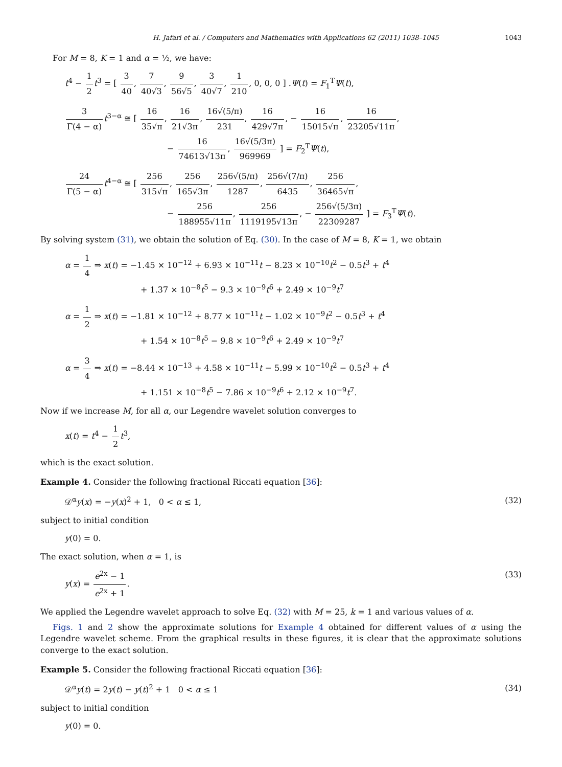H. Jafari et al. / Computers and Mathematics with Applications 62 (2011) 1038–1045 1043
For M = 8, K = 1 and α = ½, we have:
t<sup>4</sup> − 1 2 t<sup>3</sup> = [ 3 40, 7 40√3, 9 56√5, 3 40√7, 1 210, 0, 0, 0 ] .Ψ(t) = F<sub>1</sub><sup>T</sup>Ψ(t),
3 Γ(4 − α) t<sup>3−α</sup> ≅ [ 16 35√π, 16 21√3π, 16√(5/π) 231, 16 429√7π, − 16 15015√π, 16 23205√11π,
− 16 74613√13π, 16√(5/3π) 969969 ] = F<sub>2</sub><sup>T</sup>Ψ(t),
24 Γ(5 − α) t<sup>4−α</sup> ≅ [ 256 315√π, 256 165√3π, 256√(5/π) 1287, 256√(7/π) 6435, 256 36465√π,
− 256 188955√11π, 256 1119195√13π, − 256√(5/3π) 22309287 ] = F<sub>3</sub><sup>T</sup>Ψ(t).
By solving system (31), we obtain the solution of Eq. (30). In the case of M = 8, K = 1, we obtain
α = 1 4 ⇒ x(t) = −1.45 × 10<sup>−12</sup> + 6.93 × 10<sup>−11</sup>t − 8.23 × 10<sup>−10</sup>t<sup>2</sup> − 0.5t<sup>3</sup> + t<sup>4</sup>
+ 1.37 × 10<sup>−8</sup>t<sup>5</sup> − 9.3 × 10<sup>−9</sup>t<sup>6</sup> + 2.49 × 10<sup>−9</sup>t<sup>7</sup>
α = 1 2 ⇒ x(t) = −1.81 × 10<sup>−12</sup> + 8.77 × 10<sup>−11</sup>t − 1.02 × 10<sup>−9</sup>t<sup>2</sup> − 0.5t<sup>3</sup> + t<sup>4</sup>
+ 1.54 × 10<sup>−8</sup>t<sup>5</sup> − 9.8 × 10<sup>−9</sup>t<sup>6</sup> + 2.49 × 10<sup>−9</sup>t<sup>7</sup>
α = 3 4 ⇒ x(t) = −8.44 × 10<sup>−13</sup> + 4.58 × 10<sup>−11</sup>t − 5.99 × 10<sup>−10</sup>t<sup>2</sup> − 0.5t<sup>3</sup> + t<sup>4</sup>
+ 1.151 × 10<sup>−8</sup>t<sup>5</sup> − 7.86 × 10<sup>−9</sup>t<sup>6</sup> + 2.12 × 10<sup>−9</sup>t<sup>7</sup>.
Now if we increase M, for all α, our Legendre wavelet solution converges to
x(t) = t<sup>4</sup> − 1 2 t<sup>3</sup>,
which is the exact solution.
Example 4. Consider the following fractional Riccati equation [36]:
𝒟<sup>α</sup>y(x) = −y(x)<sup>2</sup> + 1, 0 < α ≤ 1,
(32)
subject to initial condition
y(0) = 0.
The exact solution, when α = 1, is
y(x) = e<sup>2x</sup> − 1 e<sup>2x</sup> + 1. (33)
We applied the Legendre wavelet approach to solve Eq. (32) with M = 25, k = 1 and various values of α.
Figs. 1 and 2 show the approximate solutions for Example 4 obtained for different values of α using the Legendre wavelet scheme. From the graphical results in these figures, it is clear that the approximate solutions converge to the exact solution.
Example 5. Consider the following fractional Riccati equation [36]:
𝒟<sup>α</sup>y(t) = 2y(t) − y(t)<sup>2</sup> + 1 0 < α ≤ 1
(34)
subject to initial condition
y(0) = 0.